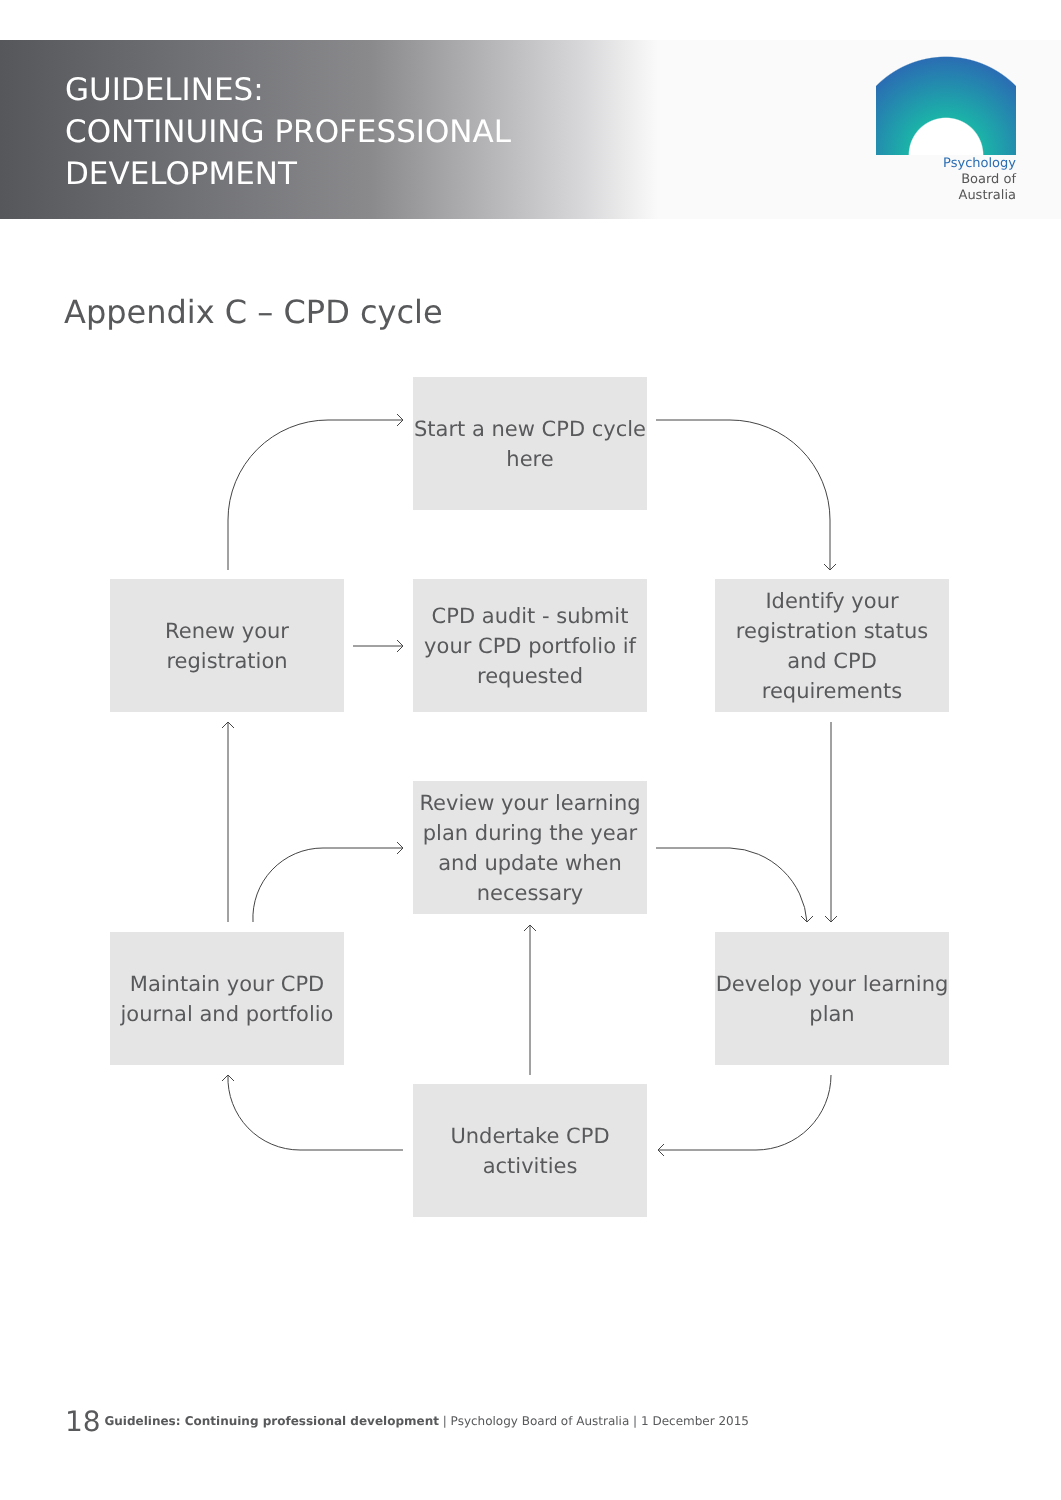GUIDELINES:
CONTINUING PROFESSIONAL
DEVELOPMENT
Psychology
Board of
Australia
Appendix C – CPD cycle
Start a new CPD cycle here
Renew your registration
CPD audit - submit your CPD portfolio if requested
Identify your registration status and CPD requirements
Review your learning plan during the year and update when necessary
Maintain your CPD journal and portfolio
Develop your learning plan
Undertake CPD activities
18 Guidelines: Continuing professional development | Psychology Board of Australia | 1 December 2015